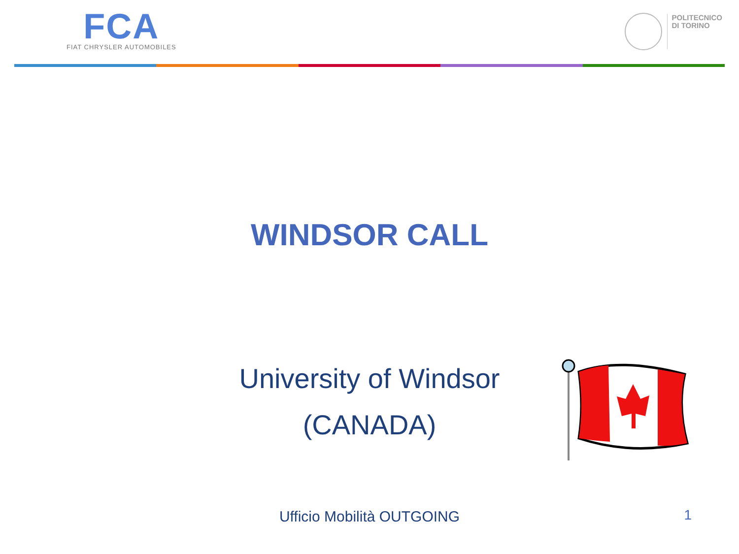FCA
FIAT CHRYSLER AUTOMOBILES
POLITECNICO
DI TORINO
WINDSOR CALL
University of Windsor
(CANADA)
Ufficio Mobilità OUTGOING 1